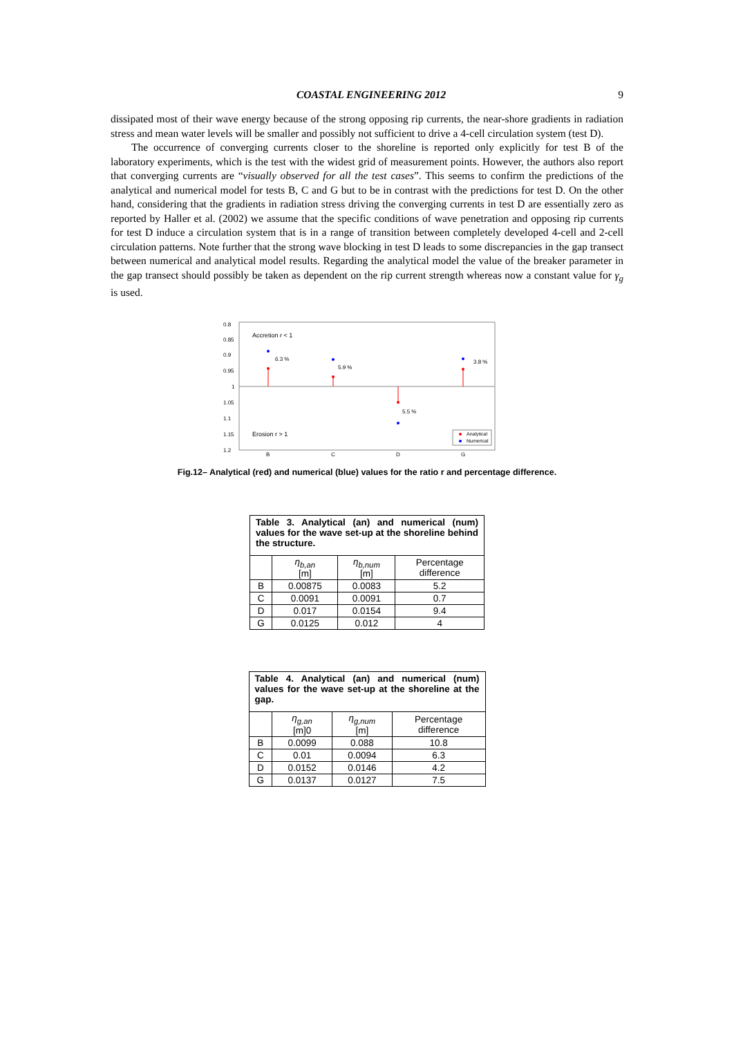COASTAL ENGINEERING 2012 9
dissipated most of their wave energy because of the strong opposing rip currents, the near-shore gradients in radiation stress and mean water levels will be smaller and possibly not sufficient to drive a 4-cell circulation system (test D).
The occurrence of converging currents closer to the shoreline is reported only explicitly for test B of the laboratory experiments, which is the test with the widest grid of measurement points. However, the authors also report that converging currents are “visually observed for all the test cases”. This seems to confirm the predictions of the analytical and numerical model for tests B, C and G but to be in contrast with the predictions for test D. On the other hand, considering that the gradients in radiation stress driving the converging currents in test D are essentially zero as reported by Haller et al. (2002) we assume that the specific conditions of wave penetration and opposing rip currents for test D induce a circulation system that is in a range of transition between completely developed 4-cell and 2-cell circulation patterns. Note further that the strong wave blocking in test D leads to some discrepancies in the gap transect between numerical and analytical model results. Regarding the analytical model the value of the breaker parameter in the gap transect should possibly be taken as dependent on the rip current strength whereas now a constant value for γ<sub>g</sub> is used.
0.8
0.85
0.9
0.95
1
1.05
1.1
1.15
1.2
Accretion r < 1
Erosion r > 1
B
C
D
G
6.3 %
5.9 %
5.5 %
3.8 %
Analytical
Numerical
Fig.12– Analytical (red) and numerical (blue) values for the ratio r and percentage difference.
| Table 3. Analytical (an) and numerical (num) values for the wave set-up at the shoreline behind the structure. | | | |
| | η<sub>b,an</sub> [m] | η<sub>b,num</sub> [m] | Percentage difference |
| B | 0.00875 | 0.0083 | 5.2 |
| C | 0.0091 | 0.0091 | 0.7 |
| D | 0.017 | 0.0154 | 9.4 |
| G | 0.0125 | 0.012 | 4 |
| Table 4. Analytical (an) and numerical (num) values for the wave set-up at the shoreline at the gap. | | | |
| | η<sub>g,an</sub> [m]0 | η<sub>g,num</sub> [m] | Percentage difference |
| B | 0.0099 | 0.088 | 10.8 |
| C | 0.01 | 0.0094 | 6.3 |
| D | 0.0152 | 0.0146 | 4.2 |
| G | 0.0137 | 0.0127 | 7.5 |